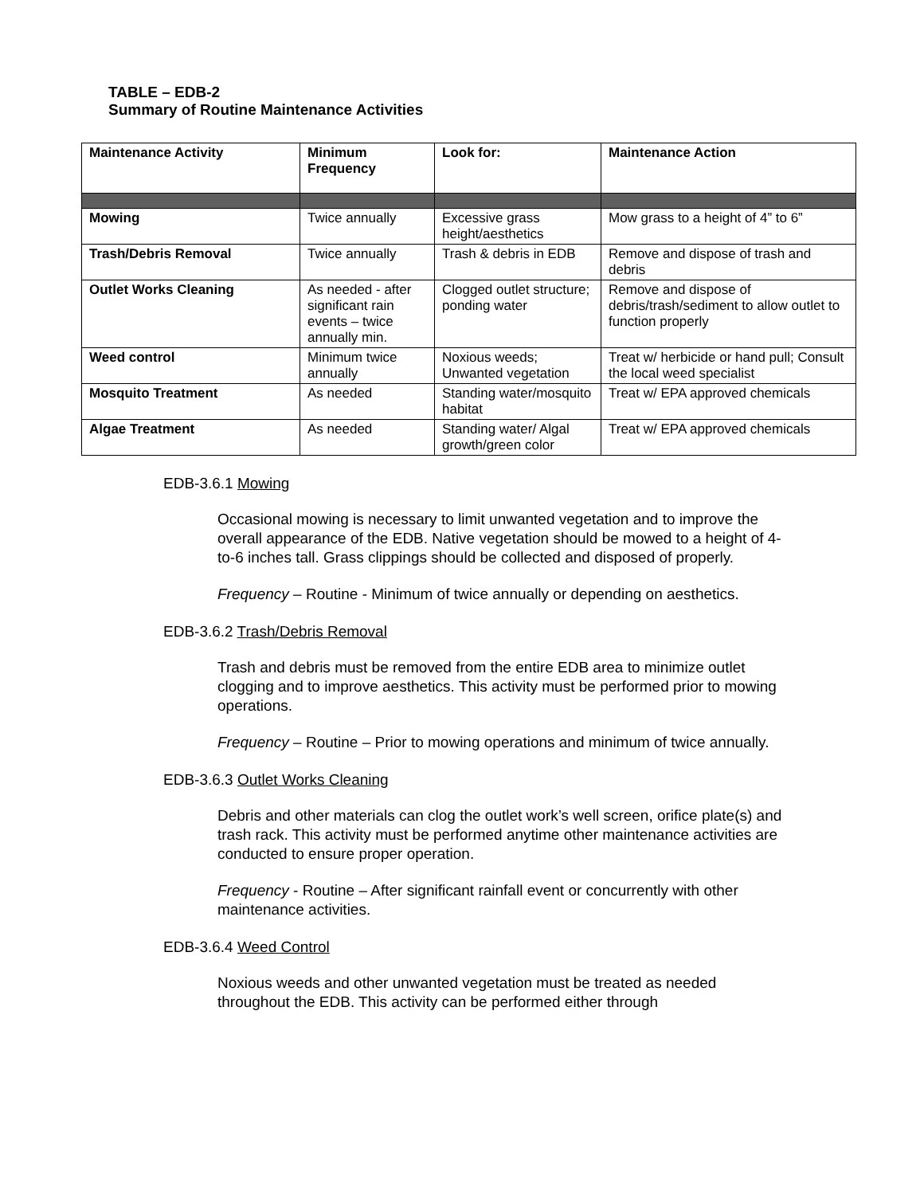TABLE – EDB-2
Summary of Routine Maintenance Activities
| Maintenance Activity | Minimum Frequency | Look for: | Maintenance Action |
| --- | --- | --- | --- |
| Mowing | Twice annually | Excessive grass height/aesthetics | Mow grass to a height of 4” to 6” |
| Trash/Debris Removal | Twice annually | Trash & debris in EDB | Remove and dispose of trash and debris |
| Outlet Works Cleaning | As needed - after significant rain events – twice annually min. | Clogged outlet structure; ponding water | Remove and dispose of debris/trash/sediment to allow outlet to function properly |
| Weed control | Minimum twice annually | Noxious weeds; Unwanted vegetation | Treat w/ herbicide or hand pull; Consult the local weed specialist |
| Mosquito Treatment | As needed | Standing water/mosquito habitat | Treat w/ EPA approved chemicals |
| Algae Treatment | As needed | Standing water/ Algal growth/green color | Treat w/ EPA approved chemicals |
EDB-3.6.1 Mowing
Occasional mowing is necessary to limit unwanted vegetation and to improve the overall appearance of the EDB. Native vegetation should be mowed to a height of 4-to-6 inches tall. Grass clippings should be collected and disposed of properly.
Frequency – Routine - Minimum of twice annually or depending on aesthetics.
EDB-3.6.2 Trash/Debris Removal
Trash and debris must be removed from the entire EDB area to minimize outlet clogging and to improve aesthetics. This activity must be performed prior to mowing operations.
Frequency – Routine – Prior to mowing operations and minimum of twice annually.
EDB-3.6.3 Outlet Works Cleaning
Debris and other materials can clog the outlet work’s well screen, orifice plate(s) and trash rack. This activity must be performed anytime other maintenance activities are conducted to ensure proper operation.
Frequency - Routine – After significant rainfall event or concurrently with other maintenance activities.
EDB-3.6.4 Weed Control
Noxious weeds and other unwanted vegetation must be treated as needed throughout the EDB. This activity can be performed either through